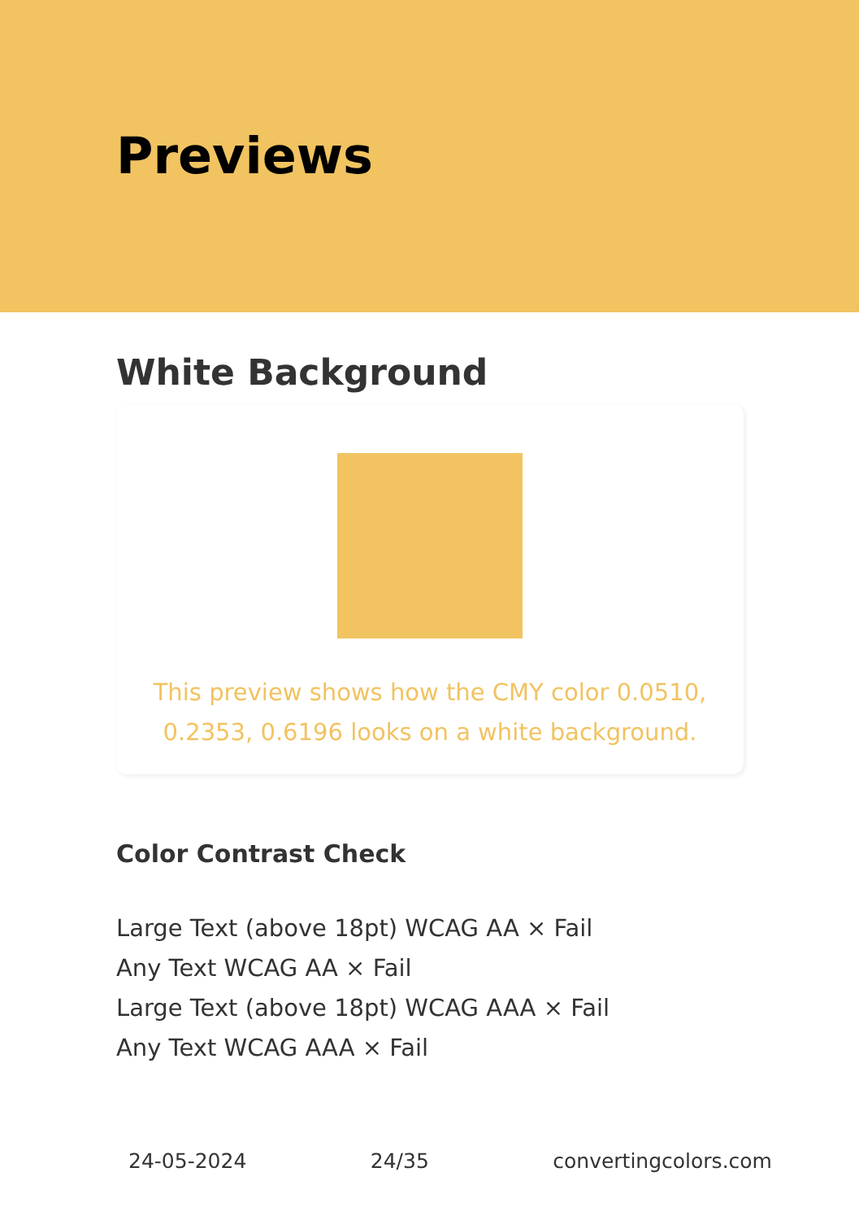Previews
White Background
This preview shows how the CMY color 0.0510, 0.2353, 0.6196 looks on a white background.
Color Contrast Check
Large Text (above 18pt) WCAG AA × Fail
Any Text WCAG AA × Fail
Large Text (above 18pt) WCAG AAA × Fail
Any Text WCAG AAA × Fail
24-05-2024 24/35 convertingcolors.com